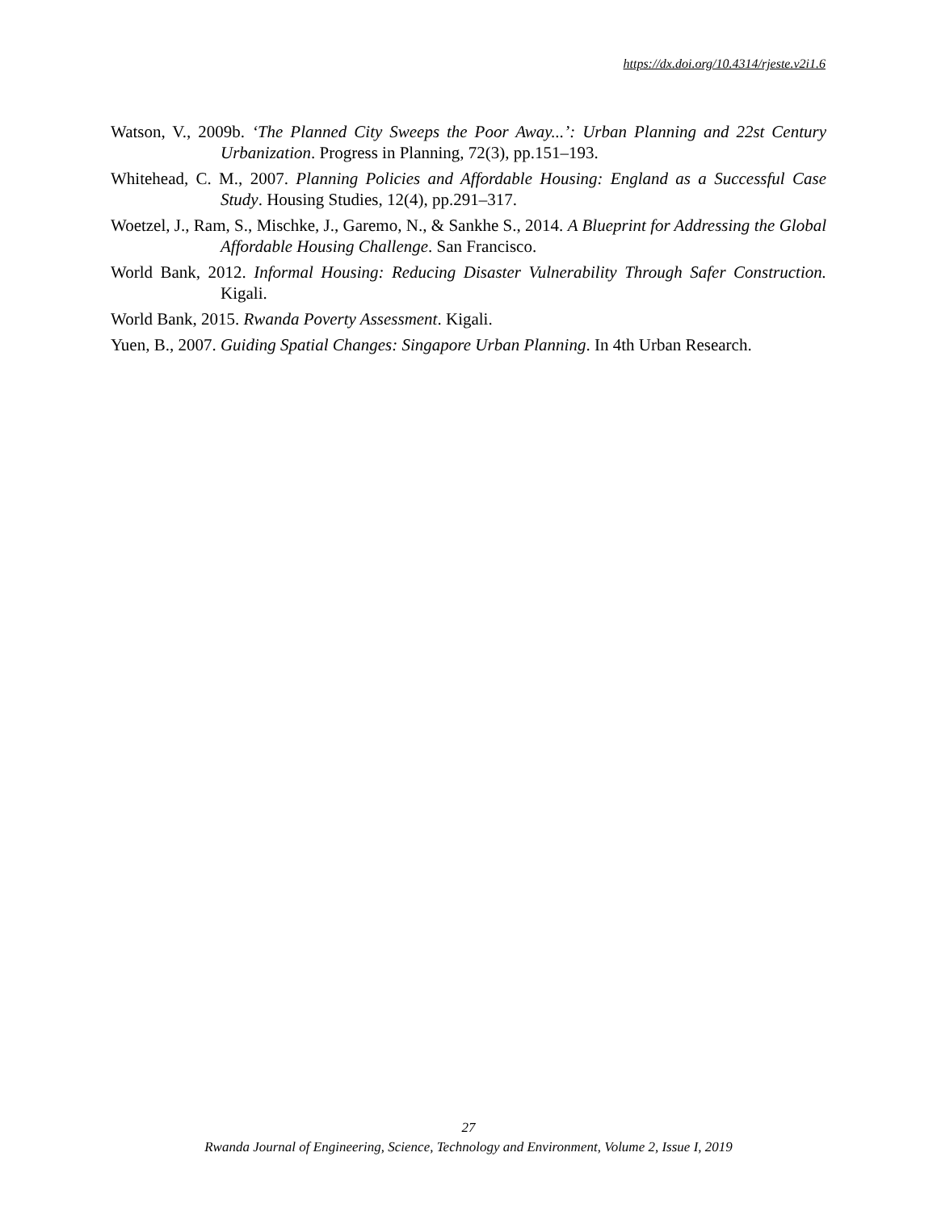https://dx.doi.org/10.4314/rjeste.v2i1.6
Watson, V., 2009b. ‘The Planned City Sweeps the Poor Away...’: Urban Planning and 22st Century Urbanization. Progress in Planning, 72(3), pp.151–193.
Whitehead, C. M., 2007. Planning Policies and Affordable Housing: England as a Successful Case Study. Housing Studies, 12(4), pp.291–317.
Woetzel, J., Ram, S., Mischke, J., Garemo, N., & Sankhe S., 2014. A Blueprint for Addressing the Global Affordable Housing Challenge. San Francisco.
World Bank, 2012. Informal Housing: Reducing Disaster Vulnerability Through Safer Construction. Kigali.
World Bank, 2015. Rwanda Poverty Assessment. Kigali.
Yuen, B., 2007. Guiding Spatial Changes: Singapore Urban Planning. In 4th Urban Research.
27
Rwanda Journal of Engineering, Science, Technology and Environment, Volume 2, Issue I, 2019